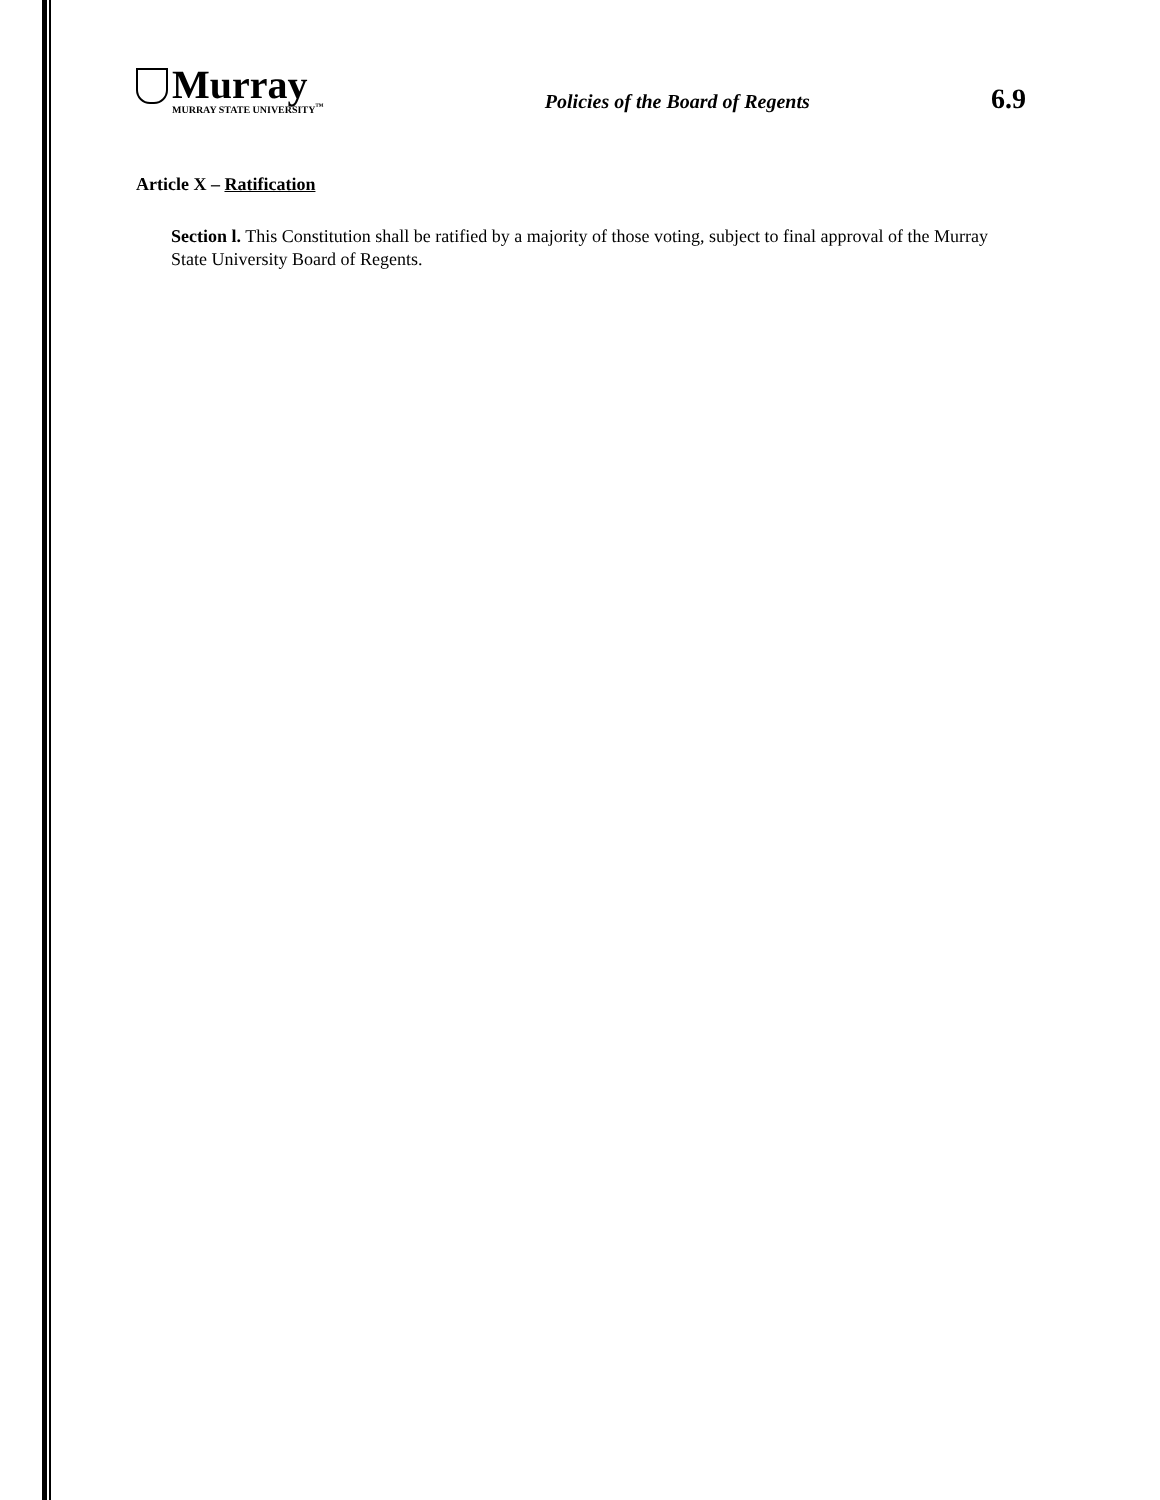Murray
MURRAY STATE UNIVERSITY<sup>™</sup>
Policies of the Board of Regents
6.9
Article X – Ratification
Section l. This Constitution shall be ratified by a majority of those voting, subject to final approval of the Murray State University Board of Regents.